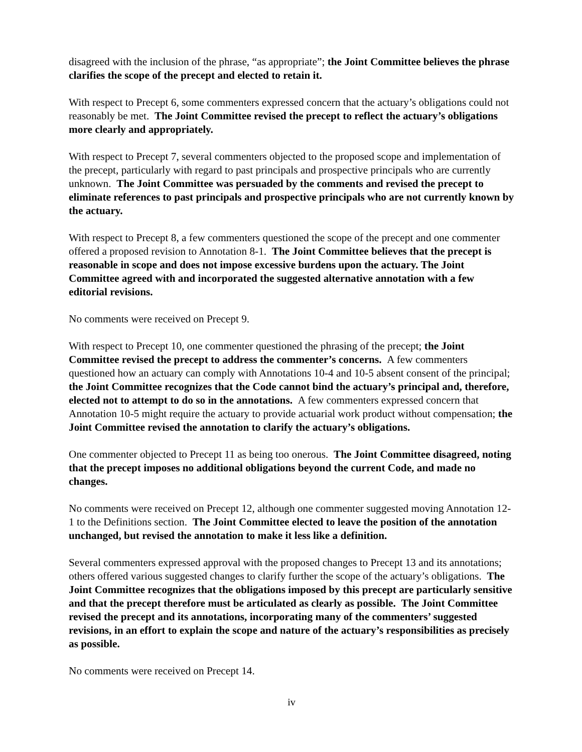disagreed with the inclusion of the phrase, “as appropriate”; the Joint Committee believes the phrase clarifies the scope of the precept and elected to retain it.
With respect to Precept 6, some commenters expressed concern that the actuary’s obligations could not reasonably be met. The Joint Committee revised the precept to reflect the actuary’s obligations more clearly and appropriately.
With respect to Precept 7, several commenters objected to the proposed scope and implementation of the precept, particularly with regard to past principals and prospective principals who are currently unknown. The Joint Committee was persuaded by the comments and revised the precept to eliminate references to past principals and prospective principals who are not currently known by the actuary.
With respect to Precept 8, a few commenters questioned the scope of the precept and one commenter offered a proposed revision to Annotation 8-1. The Joint Committee believes that the precept is reasonable in scope and does not impose excessive burdens upon the actuary. The Joint Committee agreed with and incorporated the suggested alternative annotation with a few editorial revisions.
No comments were received on Precept 9.
With respect to Precept 10, one commenter questioned the phrasing of the precept; the Joint Committee revised the precept to address the commenter’s concerns. A few commenters questioned how an actuary can comply with Annotations 10-4 and 10-5 absent consent of the principal; the Joint Committee recognizes that the Code cannot bind the actuary’s principal and, therefore, elected not to attempt to do so in the annotations. A few commenters expressed concern that Annotation 10-5 might require the actuary to provide actuarial work product without compensation; the Joint Committee revised the annotation to clarify the actuary’s obligations.
One commenter objected to Precept 11 as being too onerous. The Joint Committee disagreed, noting that the precept imposes no additional obligations beyond the current Code, and made no changes.
No comments were received on Precept 12, although one commenter suggested moving Annotation 12-1 to the Definitions section. The Joint Committee elected to leave the position of the annotation unchanged, but revised the annotation to make it less like a definition.
Several commenters expressed approval with the proposed changes to Precept 13 and its annotations; others offered various suggested changes to clarify further the scope of the actuary’s obligations. The Joint Committee recognizes that the obligations imposed by this precept are particularly sensitive and that the precept therefore must be articulated as clearly as possible. The Joint Committee revised the precept and its annotations, incorporating many of the commenters’ suggested revisions, in an effort to explain the scope and nature of the actuary’s responsibilities as precisely as possible.
No comments were received on Precept 14.
iv